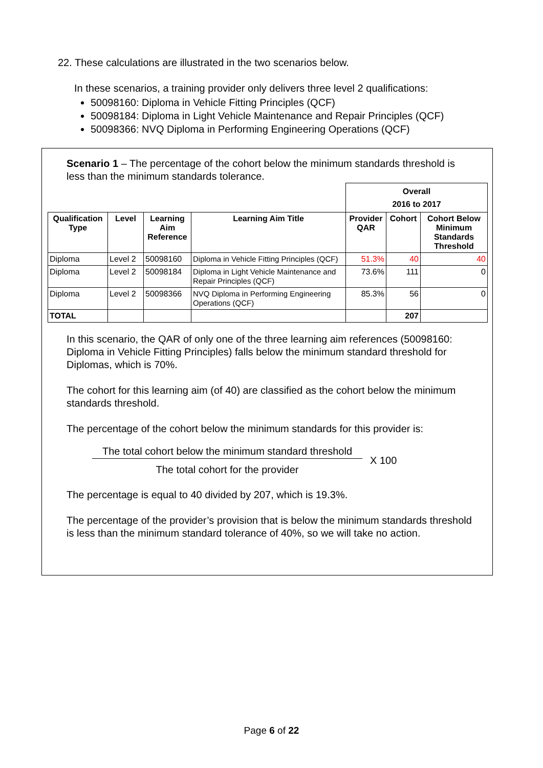22. These calculations are illustrated in the two scenarios below.
In these scenarios, a training provider only delivers three level 2 qualifications:
50098160: Diploma in Vehicle Fitting Principles (QCF)
50098184: Diploma in Light Vehicle Maintenance and Repair Principles (QCF)
50098366: NVQ Diploma in Performing Engineering Operations (QCF)
Scenario 1 – The percentage of the cohort below the minimum standards threshold is less than the minimum standards tolerance.
| | | | | Overall 2016 to 2017 | | |
| Qualification Type | Level | Learning Aim Reference | Learning Aim Title | Provider QAR | Cohort | Cohort Below Minimum Standards Threshold |
| Diploma | Level 2 | 50098160 | Diploma in Vehicle Fitting Principles (QCF) | 51.3% | 40 | 40 |
| Diploma | Level 2 | 50098184 | Diploma in Light Vehicle Maintenance and Repair Principles (QCF) | 73.6% | 111 | 0 |
| Diploma | Level 2 | 50098366 | NVQ Diploma in Performing Engineering Operations (QCF) | 85.3% | 56 | 0 |
| TOTAL | | | | | 207 | |
In this scenario, the QAR of only one of the three learning aim references (50098160: Diploma in Vehicle Fitting Principles) falls below the minimum standard threshold for Diplomas, which is 70%.
The cohort for this learning aim (of 40) are classified as the cohort below the minimum standards threshold.
The percentage of the cohort below the minimum standards for this provider is:
The total cohort below the minimum standard threshold
The total cohort for the provider
X 100
The percentage is equal to 40 divided by 207, which is 19.3%.
The percentage of the provider’s provision that is below the minimum standards threshold is less than the minimum standard tolerance of 40%, so we will take no action.
Page 6 of 22